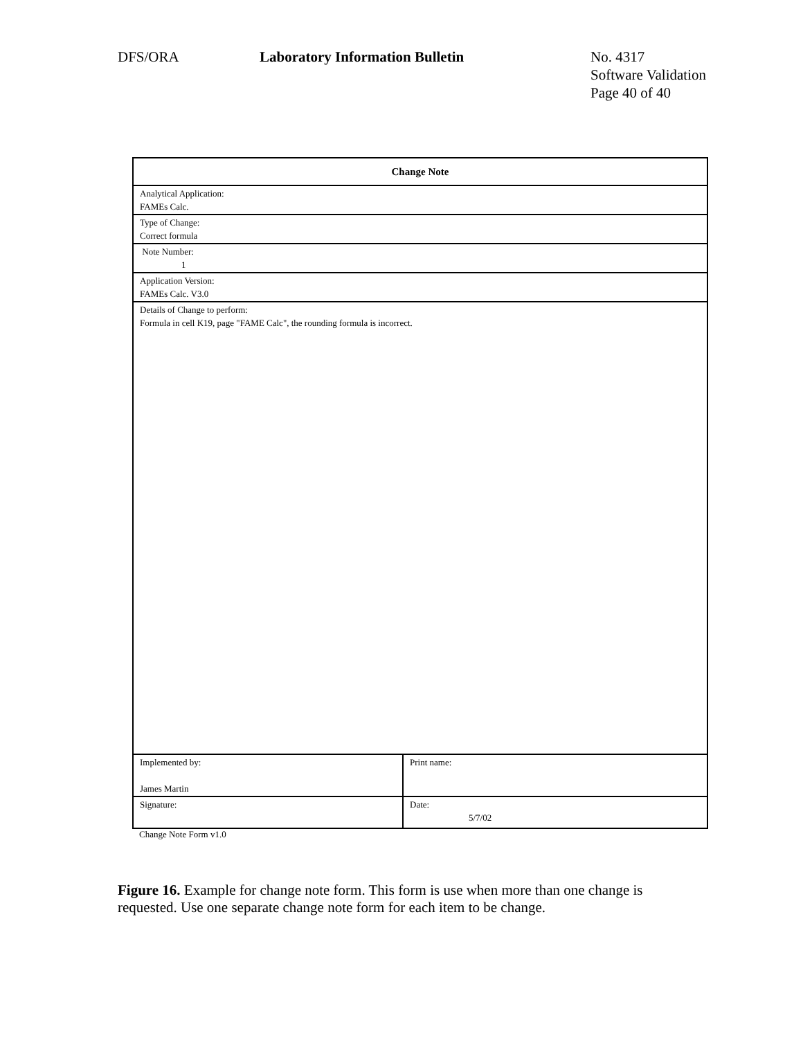DFS/ORA Laboratory Information Bulletin
No. 4317
Software Validation
Page 40 of 40
| Change Note | |
| Analytical Application: FAMEs Calc. | |
| Type of Change: Correct formula | |
| Note Number: 1 | |
| Application Version: FAMEs Calc. V3.0 | |
| Details of Change to perform: Formula in cell K19, page "FAME Calc", the rounding formula is incorrect. | |
| Implemented by: James Martin | Print name: |
| Signature: | Date: 5/7/02 |
Change Note Form v1.0
Figure 16. Example for change note form. This form is use when more than one change is requested. Use one separate change note form for each item to be change.